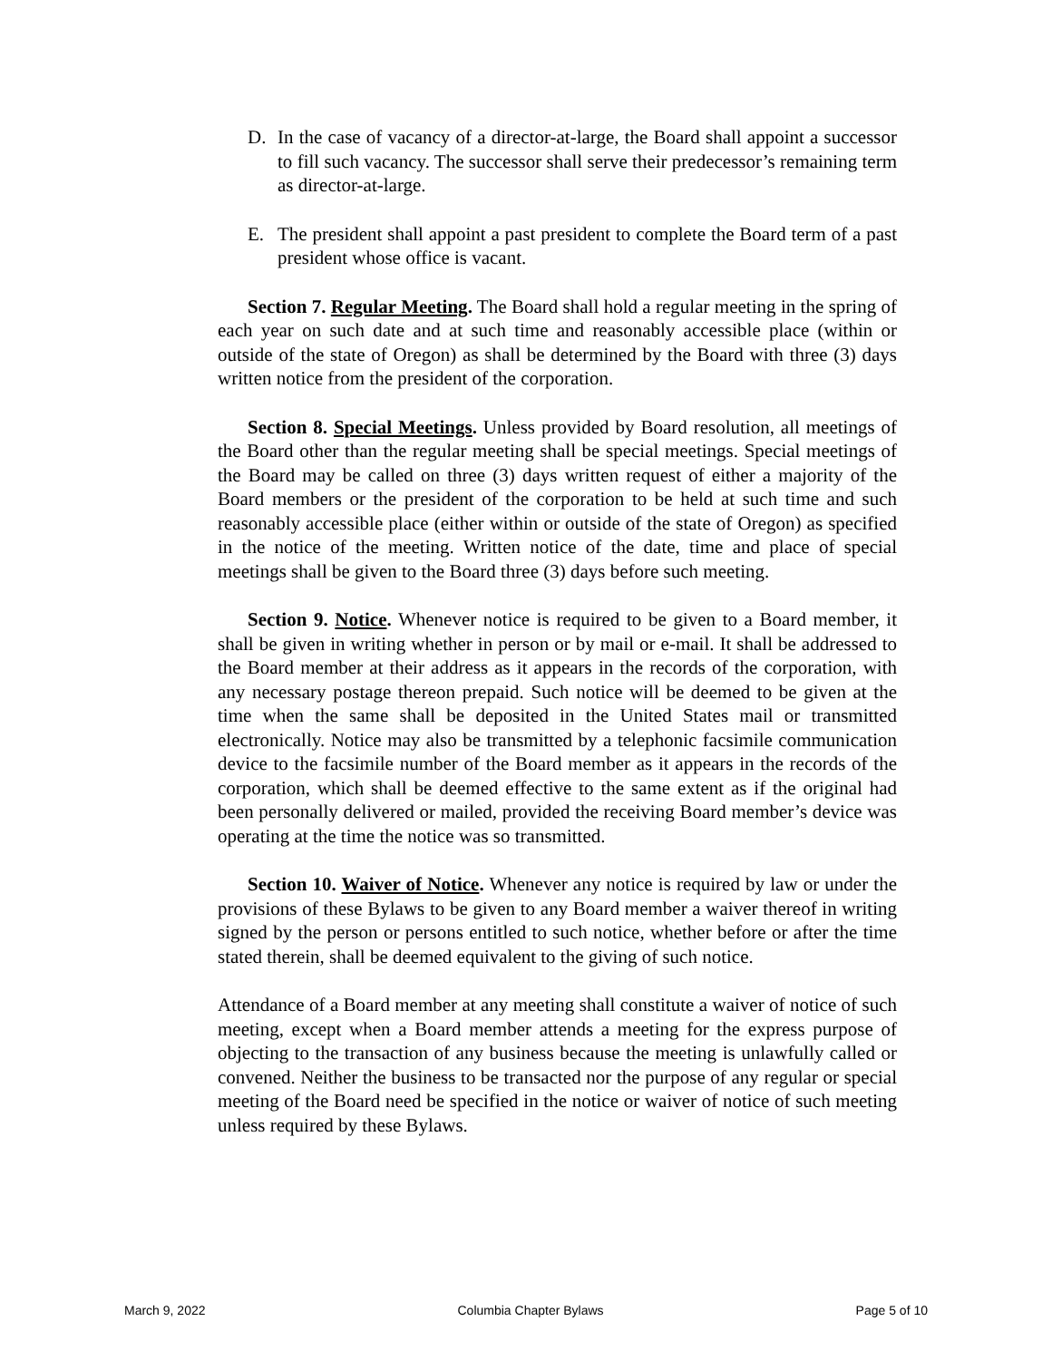D. In the case of vacancy of a director-at-large, the Board shall appoint a successor to fill such vacancy. The successor shall serve their predecessor’s remaining term as director-at-large.
E. The president shall appoint a past president to complete the Board term of a past president whose office is vacant.
Section 7. Regular Meeting. The Board shall hold a regular meeting in the spring of each year on such date and at such time and reasonably accessible place (within or outside of the state of Oregon) as shall be determined by the Board with three (3) days written notice from the president of the corporation.
Section 8. Special Meetings. Unless provided by Board resolution, all meetings of the Board other than the regular meeting shall be special meetings. Special meetings of the Board may be called on three (3) days written request of either a majority of the Board members or the president of the corporation to be held at such time and such reasonably accessible place (either within or outside of the state of Oregon) as specified in the notice of the meeting. Written notice of the date, time and place of special meetings shall be given to the Board three (3) days before such meeting.
Section 9. Notice. Whenever notice is required to be given to a Board member, it shall be given in writing whether in person or by mail or e-mail. It shall be addressed to the Board member at their address as it appears in the records of the corporation, with any necessary postage thereon prepaid. Such notice will be deemed to be given at the time when the same shall be deposited in the United States mail or transmitted electronically. Notice may also be transmitted by a telephonic facsimile communication device to the facsimile number of the Board member as it appears in the records of the corporation, which shall be deemed effective to the same extent as if the original had been personally delivered or mailed, provided the receiving Board member’s device was operating at the time the notice was so transmitted.
Section 10. Waiver of Notice. Whenever any notice is required by law or under the provisions of these Bylaws to be given to any Board member a waiver thereof in writing signed by the person or persons entitled to such notice, whether before or after the time stated therein, shall be deemed equivalent to the giving of such notice.
Attendance of a Board member at any meeting shall constitute a waiver of notice of such meeting, except when a Board member attends a meeting for the express purpose of objecting to the transaction of any business because the meeting is unlawfully called or convened. Neither the business to be transacted nor the purpose of any regular or special meeting of the Board need be specified in the notice or waiver of notice of such meeting unless required by these Bylaws.
March 9, 2022 Columbia Chapter Bylaws Page 5 of 10